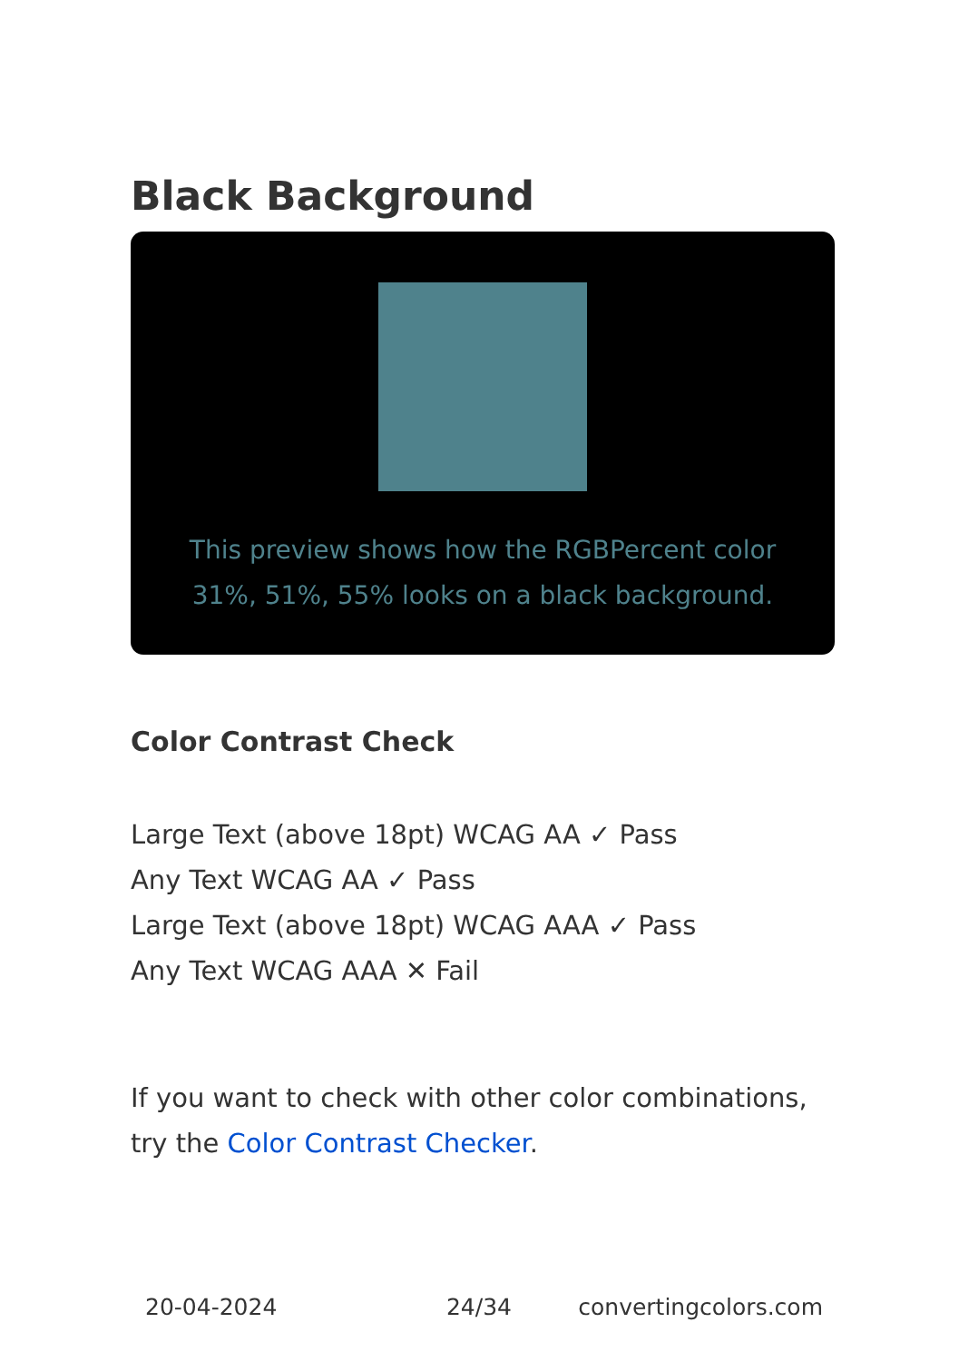Black Background
This preview shows how the RGBPercent color 31%, 51%, 55% looks on a black background.
Color Contrast Check
Large Text (above 18pt) WCAG AA ✓ Pass
Any Text WCAG AA ✓ Pass
Large Text (above 18pt) WCAG AAA ✓ Pass
Any Text WCAG AAA ✕ Fail
If you want to check with other color combinations, try the Color Contrast Checker.
20-04-2024 24/34 convertingcolors.com